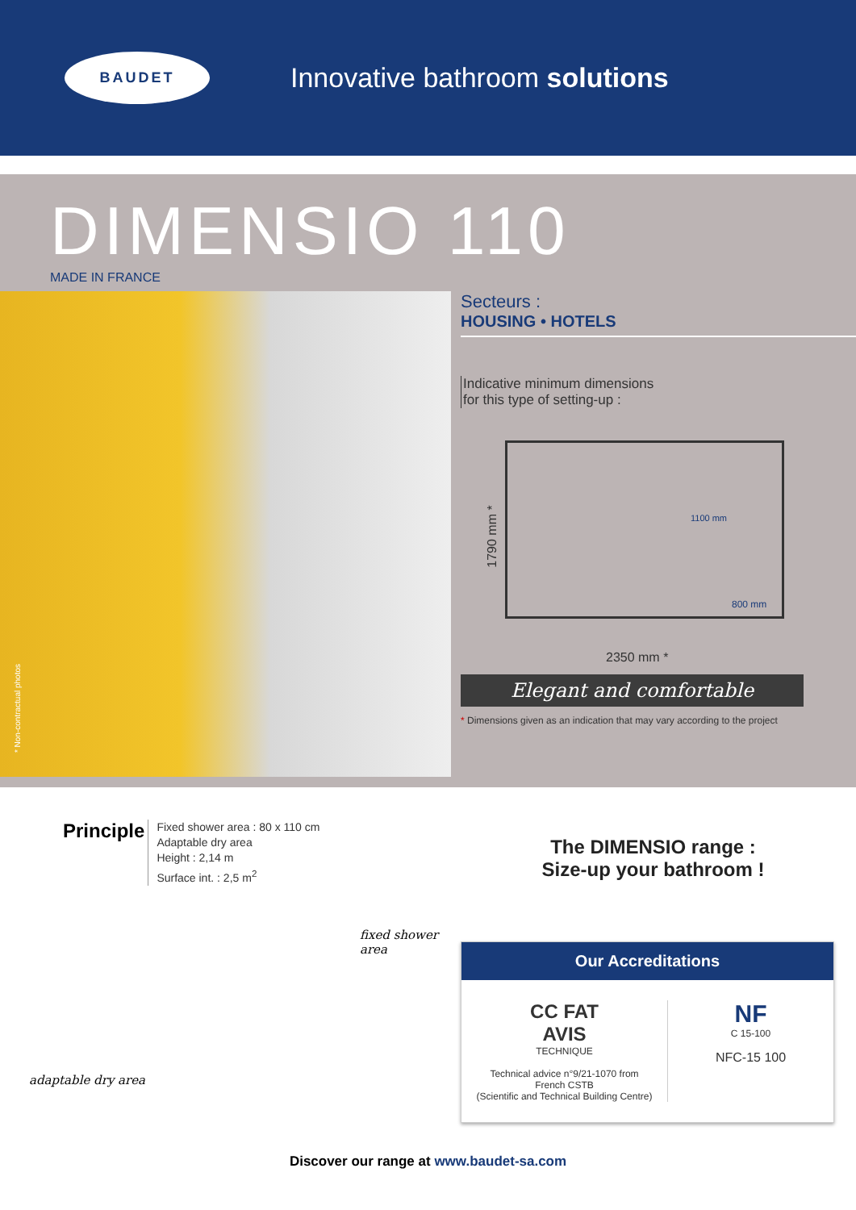BAUDET
Innovative bathroom solutions
DIMENSIO 110
MADE IN FRANCE
* Non-contractual photos
Secteurs :
HOUSING • HOTELS
Indicative minimum dimensions
for this type of setting-up :
1790 mm *
1100 mm
800 mm
2350 mm *
Elegant and comfortable
* Dimensions given as an indication that may vary according to the project
Principle
Fixed shower area : 80 x 110 cm
Adaptable dry area
Height : 2,14 m
Surface int. : 2,5 m<sup>2</sup>
The DIMENSIO range :
Size-up your bathroom !
fixed shower area
adaptable dry area
Our Accreditations
CC FAT
AVIS
TECHNIQUE
Technical advice n°9/21-1070 from
French CSTB
(Scientific and Technical Building Centre)
NF
C 15-100
NFC-15 100
Discover our range at www.baudet-sa.com